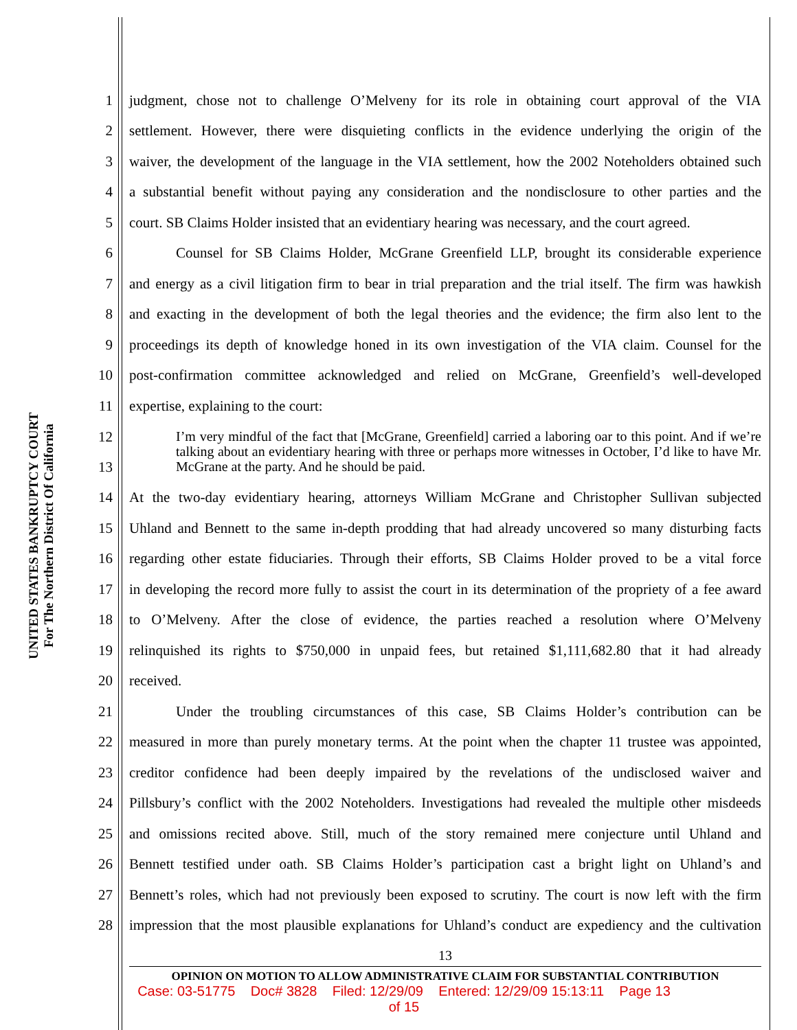UNITED STATES BANKRUPTCY COURT
For The Northern District Of California
1 judgment, chose not to challenge O’Melveny for its role in obtaining court approval of the VIA
2 settlement. However, there were disquieting conflicts in the evidence underlying the origin of the
3 waiver, the development of the language in the VIA settlement, how the 2002 Noteholders obtained such
4 a substantial benefit without paying any consideration and the nondisclosure to other parties and the
5 court. SB Claims Holder insisted that an evidentiary hearing was necessary, and the court agreed.
6 Counsel for SB Claims Holder, McGrane Greenfield LLP, brought its considerable experience
7 and energy as a civil litigation firm to bear in trial preparation and the trial itself. The firm was hawkish
8 and exacting in the development of both the legal theories and the evidence; the firm also lent to the
9 proceedings its depth of knowledge honed in its own investigation of the VIA claim. Counsel for the
10 post-confirmation committee acknowledged and relied on McGrane, Greenfield’s well-developed
11 expertise, explaining to the court:
12
13
I’m very mindful of the fact that [McGrane, Greenfield] carried a laboring oar to this point. And if we’re talking about an evidentiary hearing with three or perhaps more witnesses in October, I’d like to have Mr. McGrane at the party. And he should be paid.
14 At the two-day evidentiary hearing, attorneys William McGrane and Christopher Sullivan subjected
15 Uhland and Bennett to the same in-depth prodding that had already uncovered so many disturbing facts
16 regarding other estate fiduciaries. Through their efforts, SB Claims Holder proved to be a vital force
17 in developing the record more fully to assist the court in its determination of the propriety of a fee award
18 to O’Melveny. After the close of evidence, the parties reached a resolution where O’Melveny
19 relinquished its rights to $750,000 in unpaid fees, but retained $1,111,682.80 that it had already
20 received.
21 Under the troubling circumstances of this case, SB Claims Holder’s contribution can be
22 measured in more than purely monetary terms. At the point when the chapter 11 trustee was appointed,
23 creditor confidence had been deeply impaired by the revelations of the undisclosed waiver and
24 Pillsbury’s conflict with the 2002 Noteholders. Investigations had revealed the multiple other misdeeds
25 and omissions recited above. Still, much of the story remained mere conjecture until Uhland and
26 Bennett testified under oath. SB Claims Holder’s participation cast a bright light on Uhland’s and
27 Bennett’s roles, which had not previously been exposed to scrutiny. The court is now left with the firm
28 impression that the most plausible explanations for Uhland’s conduct are expediency and the cultivation
13
OPINION ON MOTION TO ALLOW ADMINISTRATIVE CLAIM FOR SUBSTANTIAL CONTRIBUTION
Case: 03-51775 Doc# 3828 Filed: 12/29/09 Entered: 12/29/09 15:13:11 Page 13
of 15